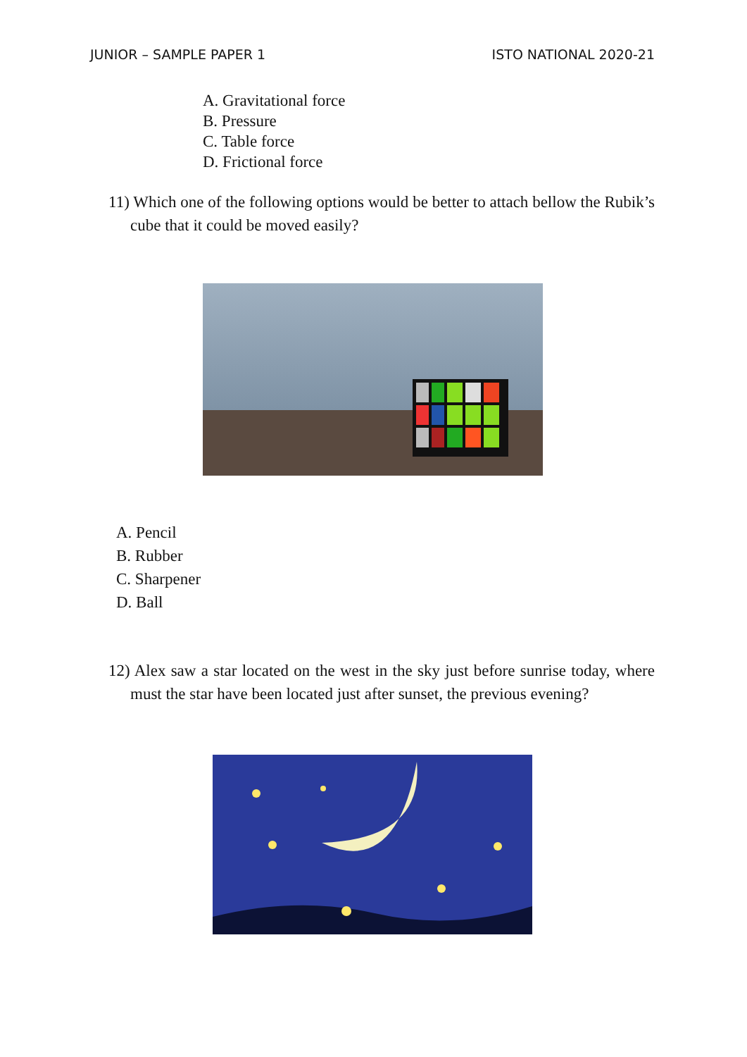JUNIOR – SAMPLE PAPER 1 ISTO NATIONAL 2020-21
A. Gravitational force
B. Pressure
C. Table force
D. Frictional force
11) Which one of the following options would be better to attach bellow the Rubik’s cube that it could be moved easily?
A. Pencil
B. Rubber
C. Sharpener
D. Ball
12) Alex saw a star located on the west in the sky just before sunrise today, where must the star have been located just after sunset, the previous evening?